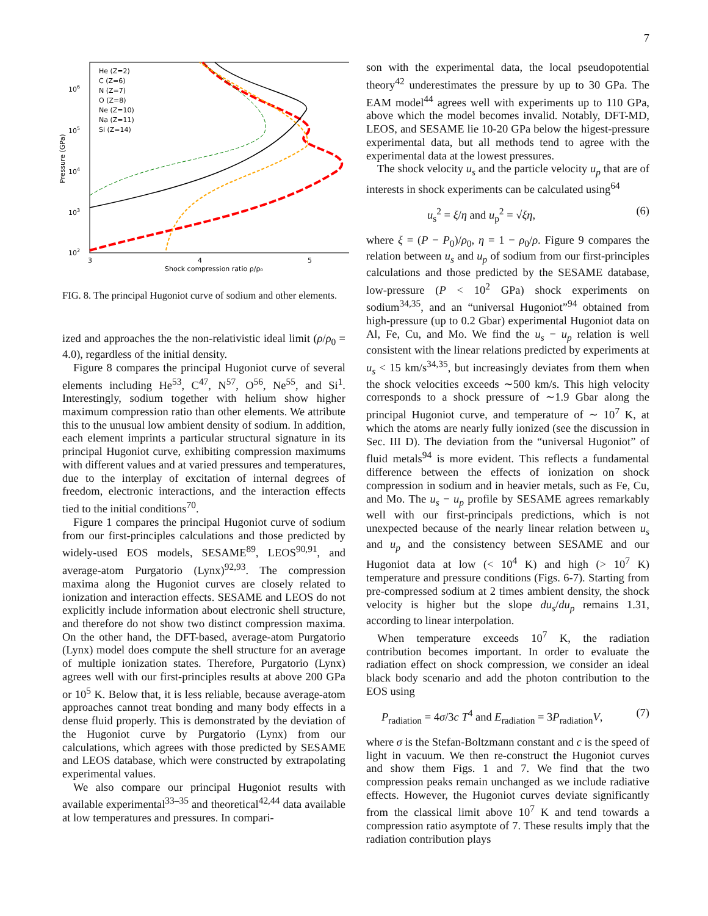7
He (Z=2)
C (Z=6)
N (Z=7)
O (Z=8)
Ne (Z=10)
Na (Z=11)
Si (Z=14)
106
105
104
103
102
3
4
5
Shock compression ratio ρ/ρ₀
Pressure (GPa)
FIG. 8. The principal Hugoniot curve of sodium and other elements.
ized and approaches the the non-relativistic ideal limit (ρ/ρ<sub>0</sub> = 4.0), regardless of the initial density.
Figure 8 compares the principal Hugoniot curve of several elements including He<sup>53</sup>, C<sup>47</sup>, N<sup>57</sup>, O<sup>56</sup>, Ne<sup>55</sup>, and Si<sup>1</sup>. Interestingly, sodium together with helium show higher maximum compression ratio than other elements. We attribute this to the unusual low ambient density of sodium. In addition, each element imprints a particular structural signature in its principal Hugoniot curve, exhibiting compression maximums with different values and at varied pressures and temperatures, due to the interplay of excitation of internal degrees of freedom, electronic interactions, and the interaction effects tied to the initial conditions<sup>70</sup>.
Figure 1 compares the principal Hugoniot curve of sodium from our first-principles calculations and those predicted by widely-used EOS models, SESAME<sup>89</sup>, LEOS<sup>90,91</sup>, and average-atom Purgatorio (Lynx)<sup>92,93</sup>. The compression maxima along the Hugoniot curves are closely related to ionization and interaction effects. SESAME and LEOS do not explicitly include information about electronic shell structure, and therefore do not show two distinct compression maxima. On the other hand, the DFT-based, average-atom Purgatorio (Lynx) model does compute the shell structure for an average of multiple ionization states. Therefore, Purgatorio (Lynx) agrees well with our first-principles results at above 200 GPa or 10<sup>5</sup> K. Below that, it is less reliable, because average-atom approaches cannot treat bonding and many body effects in a dense fluid properly. This is demonstrated by the deviation of the Hugoniot curve by Purgatorio (Lynx) from our calculations, which agrees with those predicted by SESAME and LEOS database, which were constructed by extrapolating experimental values.
We also compare our principal Hugoniot results with available experimental<sup>33–35</sup> and theoretical<sup>42,44</sup> data available at low temperatures and pressures. In compari-
son with the experimental data, the local pseudopotential theory<sup>42</sup> underestimates the pressure by up to 30 GPa. The EAM model<sup>44</sup> agrees well with experiments up to 110 GPa, above which the model becomes invalid. Notably, DFT-MD, LEOS, and SESAME lie 10-20 GPa below the higest-pressure experimental data, but all methods tend to agree with the experimental data at the lowest pressures.
The shock velocity u<sub>s</sub> and the particle velocity u<sub>p</sub> that are of interests in shock experiments can be calculated using<sup>64</sup>
u<sub>s</sub><sup>2</sup> = ξ/η and u<sub>p</sub><sup>2</sup> = √ξη, (6)
where ξ = (P − P<sub>0</sub>)/ρ<sub>0</sub>, η = 1 − ρ<sub>0</sub>/ρ. Figure 9 compares the relation between u<sub>s</sub> and u<sub>p</sub> of sodium from our first-principles calculations and those predicted by the SESAME database, low-pressure (P < 10<sup>2</sup> GPa) shock experiments on sodium<sup>34,35</sup>, and an “universal Hugoniot”<sup>94</sup> obtained from high-pressure (up to 0.2 Gbar) experimental Hugoniot data on Al, Fe, Cu, and Mo. We find the u<sub>s</sub> − u<sub>p</sub> relation is well consistent with the linear relations predicted by experiments at u<sub>s</sub> < 15 km/s<sup>34,35</sup>, but increasingly deviates from them when the shock velocities exceeds ∼500 km/s. This high velocity corresponds to a shock pressure of ∼1.9 Gbar along the principal Hugoniot curve, and temperature of ∼ 10<sup>7</sup> K, at which the atoms are nearly fully ionized (see the discussion in Sec. III D). The deviation from the “universal Hugoniot” of fluid metals<sup>94</sup> is more evident. This reflects a fundamental difference between the effects of ionization on shock compression in sodium and in heavier metals, such as Fe, Cu, and Mo. The u<sub>s</sub> − u<sub>p</sub> profile by SESAME agrees remarkably well with our first-principals predictions, which is not unexpected because of the nearly linear relation between u<sub>s</sub> and u<sub>p</sub> and the consistency between SESAME and our Hugoniot data at low (< 10<sup>4</sup> K) and high (> 10<sup>7</sup> K) temperature and pressure conditions (Figs. 6-7). Starting from pre-compressed sodium at 2 times ambient density, the shock velocity is higher but the slope du<sub>s</sub>/du<sub>p</sub> remains 1.31, according to linear interpolation.
When temperature exceeds 10<sup>7</sup> K, the radiation contribution becomes important. In order to evaluate the radiation effect on shock compression, we consider an ideal black body scenario and add the photon contribution to the EOS using
P<sub>radiation</sub> = 4σ/3c T<sup>4</sup> and E<sub>radiation</sub> = 3P<sub>radiation</sub>V, (7)
where σ is the Stefan-Boltzmann constant and c is the speed of light in vacuum. We then re-construct the Hugoniot curves and show them Figs. 1 and 7. We find that the two compression peaks remain unchanged as we include radiative effects. However, the Hugoniot curves deviate significantly from the classical limit above 10<sup>7</sup> K and tend towards a compression ratio asymptote of 7. These results imply that the radiation contribution plays